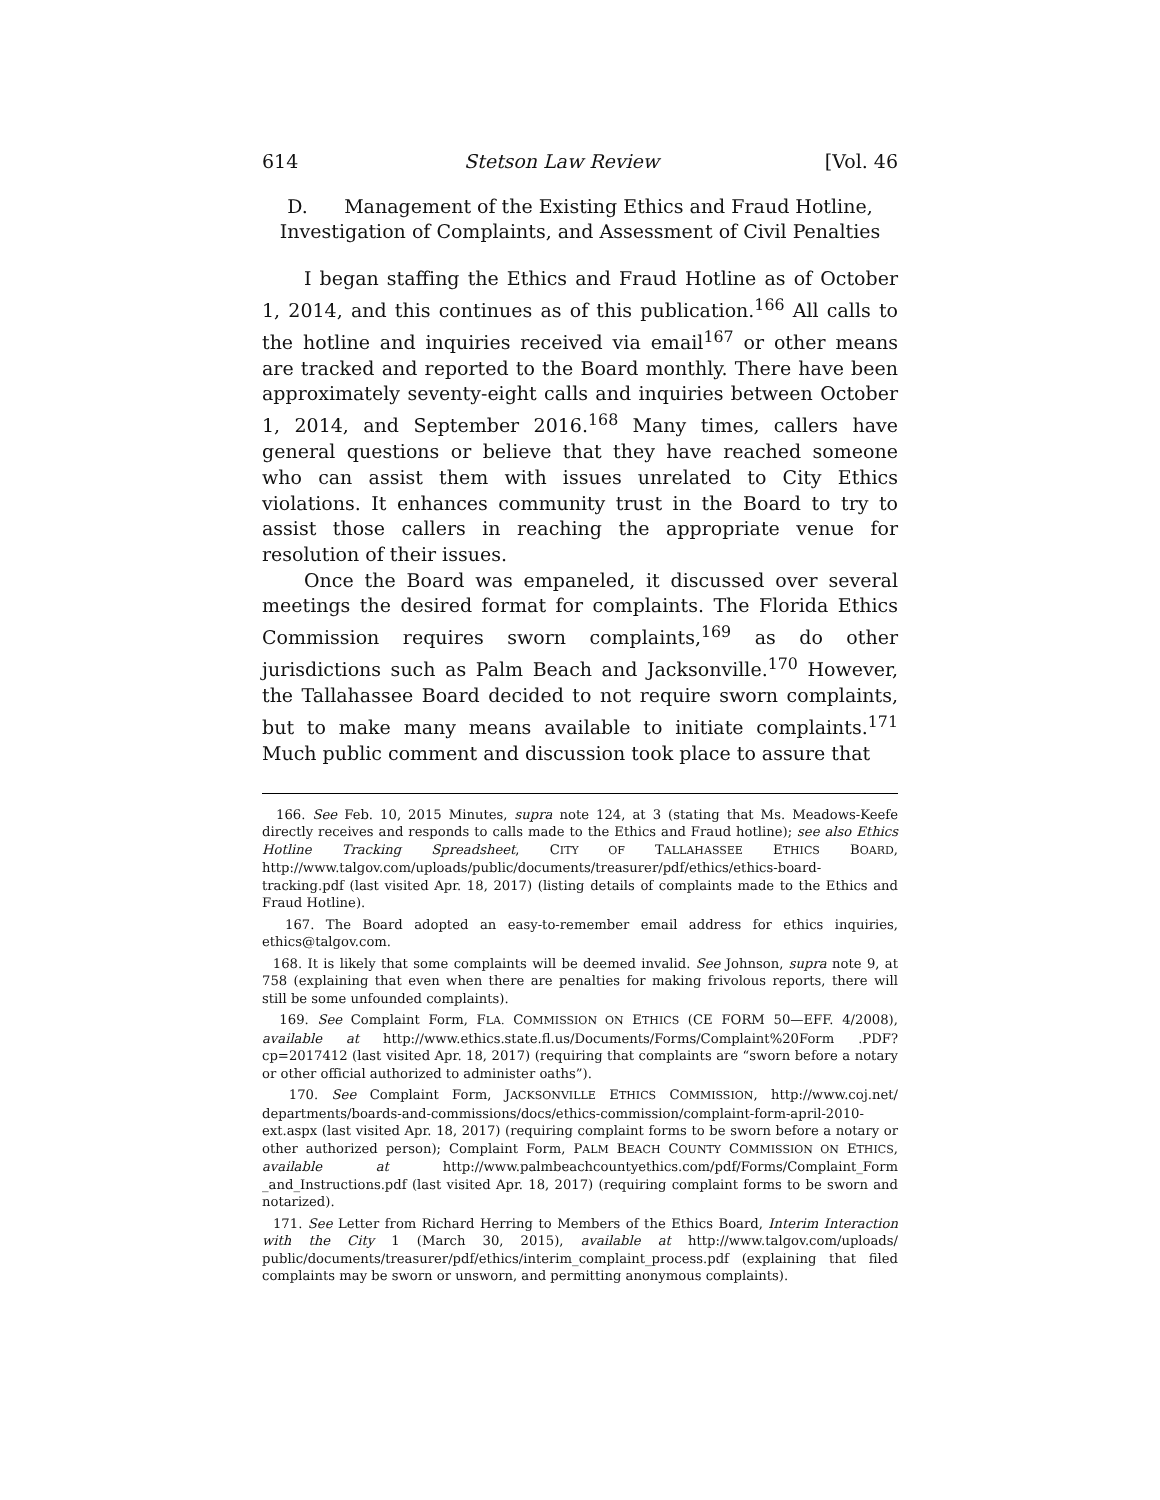614 Stetson Law Review [Vol. 46
D. Management of the Existing Ethics and Fraud Hotline,
Investigation of Complaints, and Assessment of Civil Penalties
I began staffing the Ethics and Fraud Hotline as of October 1, 2014, and this continues as of this publication.<sup>166</sup> All calls to the hotline and inquiries received via email<sup>167</sup> or other means are tracked and reported to the Board monthly. There have been approximately seventy-eight calls and inquiries between October 1, 2014, and September 2016.<sup>168</sup> Many times, callers have general questions or believe that they have reached someone who can assist them with issues unrelated to City Ethics violations. It enhances community trust in the Board to try to assist those callers in reaching the appropriate venue for resolution of their issues.
Once the Board was empaneled, it discussed over several meetings the desired format for complaints. The Florida Ethics Commission requires sworn complaints,<sup>169</sup> as do other jurisdictions such as Palm Beach and Jacksonville.<sup>170</sup> However, the Tallahassee Board decided to not require sworn complaints, but to make many means available to initiate complaints.<sup>171</sup> Much public comment and discussion took place to assure that
166. See Feb. 10, 2015 Minutes, supra note 124, at 3 (stating that Ms. Meadows-Keefe directly receives and responds to calls made to the Ethics and Fraud hotline); see also Ethics Hotline Tracking Spreadsheet, CITY OF TALLAHASSEE ETHICS BOARD, http://www.talgov.com/uploads/public/documents/treasurer/pdf/ethics/ethics-board-tracking.pdf (last visited Apr. 18, 2017) (listing details of complaints made to the Ethics and Fraud Hotline).
167. The Board adopted an easy-to-remember email address for ethics inquiries, ethics@talgov.com.
168. It is likely that some complaints will be deemed invalid. See Johnson, supra note 9, at 758 (explaining that even when there are penalties for making frivolous reports, there will still be some unfounded complaints).
169. See Complaint Form, FLA. COMMISSION ON ETHICS (CE FORM 50—EFF. 4/2008), available at http://www.ethics.state.fl.us/Documents/Forms/Complaint%20Form .PDF?cp=2017412 (last visited Apr. 18, 2017) (requiring that complaints are “sworn before a notary or other official authorized to administer oaths”).
170. See Complaint Form, JACKSONVILLE ETHICS COMMISSION, http://www.coj.net/ departments/boards-and-commissions/docs/ethics-commission/complaint-form-april-2010-ext.aspx (last visited Apr. 18, 2017) (requiring complaint forms to be sworn before a notary or other authorized person); Complaint Form, PALM BEACH COUNTY COMMISSION ON ETHICS, available at http://www.palmbeachcountyethics.com/pdf/Forms/Complaint_Form _and_Instructions.pdf (last visited Apr. 18, 2017) (requiring complaint forms to be sworn and notarized).
171. See Letter from Richard Herring to Members of the Ethics Board, Interim Interaction with the City 1 (March 30, 2015), available at http://www.talgov.com/uploads/ public/documents/treasurer/pdf/ethics/interim_complaint_process.pdf (explaining that filed complaints may be sworn or unsworn, and permitting anonymous complaints).